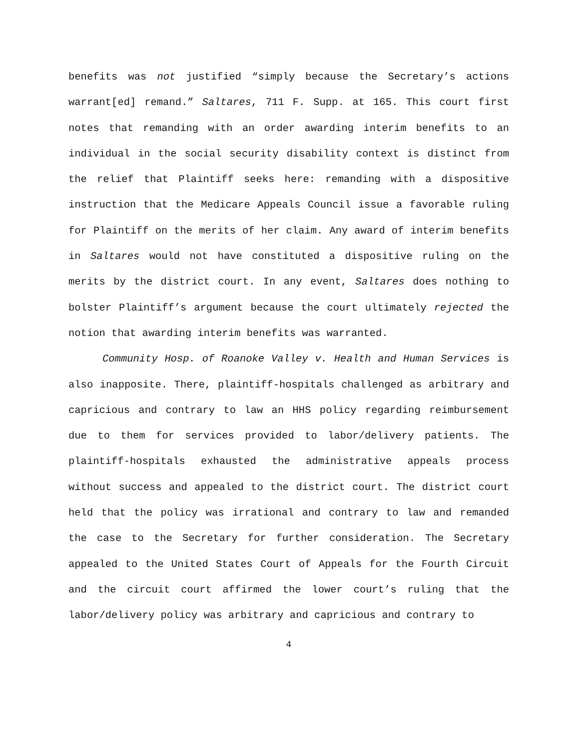benefits was not justified “simply because the Secretary’s actions warrant[ed] remand.” Saltares, 711 F. Supp. at 165. This court first notes that remanding with an order awarding interim benefits to an individual in the social security disability context is distinct from the relief that Plaintiff seeks here: remanding with a dispositive instruction that the Medicare Appeals Council issue a favorable ruling for Plaintiff on the merits of her claim. Any award of interim benefits in Saltares would not have constituted a dispositive ruling on the merits by the district court. In any event, Saltares does nothing to bolster Plaintiff’s argument because the court ultimately rejected the notion that awarding interim benefits was warranted.
Community Hosp. of Roanoke Valley v. Health and Human Services is also inapposite. There, plaintiff-hospitals challenged as arbitrary and capricious and contrary to law an HHS policy regarding reimbursement due to them for services provided to labor/delivery patients. The plaintiff-hospitals exhausted the administrative appeals process without success and appealed to the district court. The district court held that the policy was irrational and contrary to law and remanded the case to the Secretary for further consideration. The Secretary appealed to the United States Court of Appeals for the Fourth Circuit and the circuit court affirmed the lower court’s ruling that the labor/delivery policy was arbitrary and capricious and contrary to
4